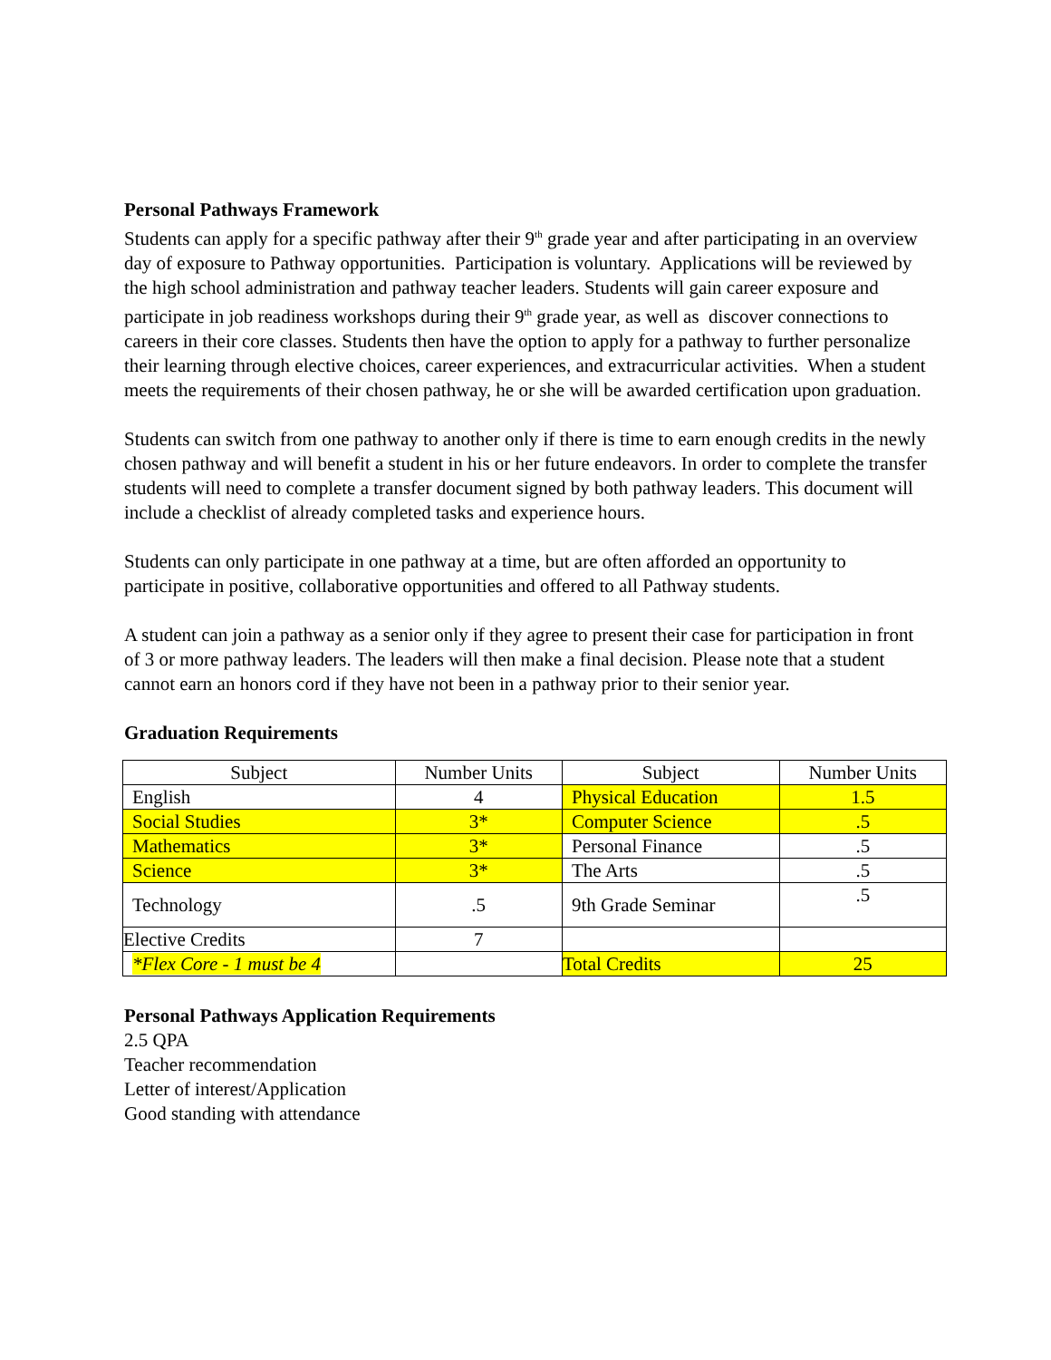Personal Pathways Framework
Students can apply for a specific pathway after their 9<sup>th</sup> grade year and after participating in an overview day of exposure to Pathway opportunities. Participation is voluntary. Applications will be reviewed by the high school administration and pathway teacher leaders. Students will gain career exposure and participate in job readiness workshops during their 9<sup>th</sup> grade year, as well as discover connections to careers in their core classes. Students then have the option to apply for a pathway to further personalize their learning through elective choices, career experiences, and extracurricular activities. When a student meets the requirements of their chosen pathway, he or she will be awarded certification upon graduation.
Students can switch from one pathway to another only if there is time to earn enough credits in the newly chosen pathway and will benefit a student in his or her future endeavors. In order to complete the transfer students will need to complete a transfer document signed by both pathway leaders. This document will include a checklist of already completed tasks and experience hours.
Students can only participate in one pathway at a time, but are often afforded an opportunity to participate in positive, collaborative opportunities and offered to all Pathway students.
A student can join a pathway as a senior only if they agree to present their case for participation in front of 3 or more pathway leaders. The leaders will then make a final decision. Please note that a student cannot earn an honors cord if they have not been in a pathway prior to their senior year.
Graduation Requirements
| Subject | Number Units | Subject | Number Units |
| English | 4 | Physical Education | 1.5 |
| Social Studies | 3* | Computer Science | .5 |
| Mathematics | 3* | Personal Finance | .5 |
| Science | 3* | The Arts | .5 |
| Technology | .5 | 9th Grade Seminar | .5 |
| Elective Credits | 7 | | |
| *Flex Core - 1 must be 4 | | Total Credits | 25 |
Personal Pathways Application Requirements
2.5 QPA
Teacher recommendation
Letter of interest/Application
Good standing with attendance